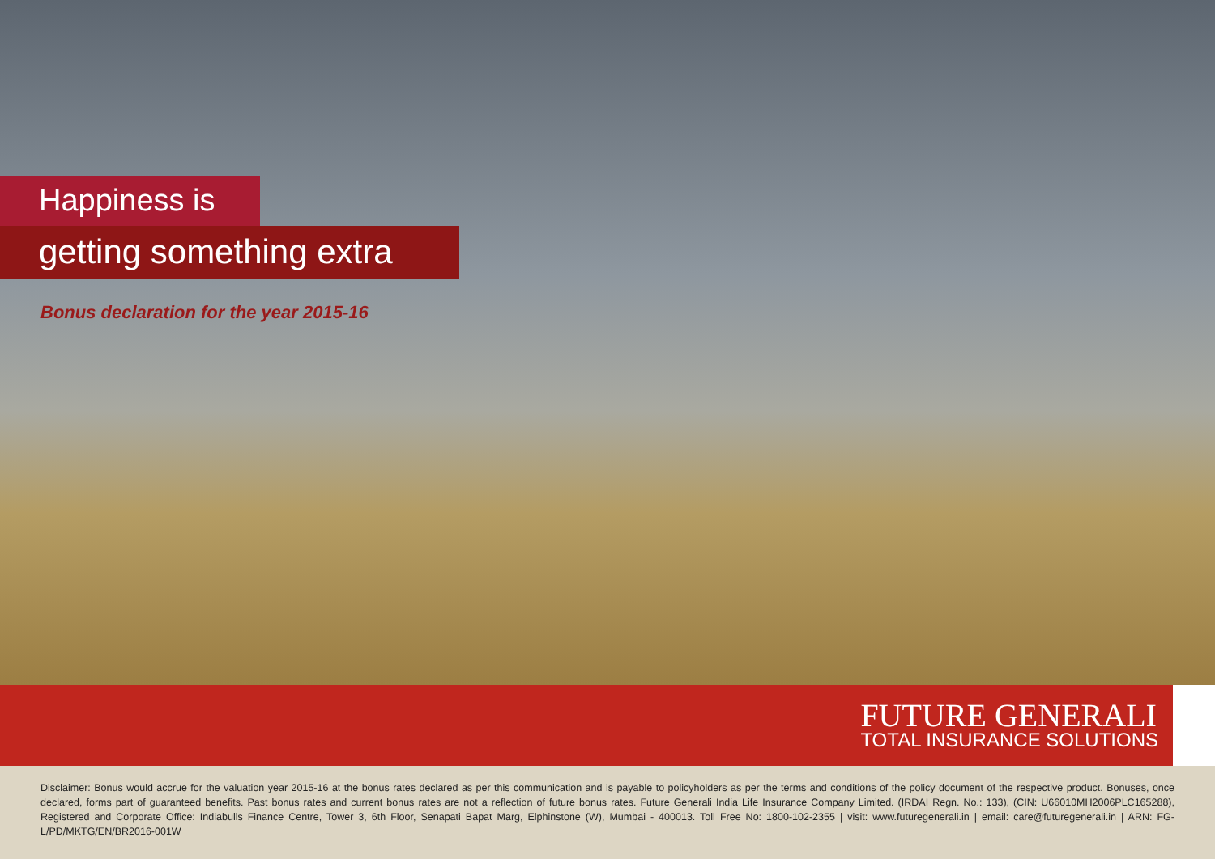Happiness is
getting something extra
Bonus declaration for the year 2015-16
FUTURE GENERALI
TOTAL INSURANCE SOLUTIONS
Disclaimer: Bonus would accrue for the valuation year 2015-16 at the bonus rates declared as per this communication and is payable to policyholders as per the terms and conditions of the policy document of the respective product. Bonuses, once declared, forms part of guaranteed benefits. Past bonus rates and current bonus rates are not a reflection of future bonus rates. Future Generali India Life Insurance Company Limited. (IRDAI Regn. No.: 133), (CIN: U66010MH2006PLC165288), Registered and Corporate Office: Indiabulls Finance Centre, Tower 3, 6th Floor, Senapati Bapat Marg, Elphinstone (W), Mumbai - 400013. Toll Free No: 1800-102-2355 | visit: www.futuregenerali.in | email: care@futuregenerali.in | ARN: FG-L/PD/MKTG/EN/BR2016-001W